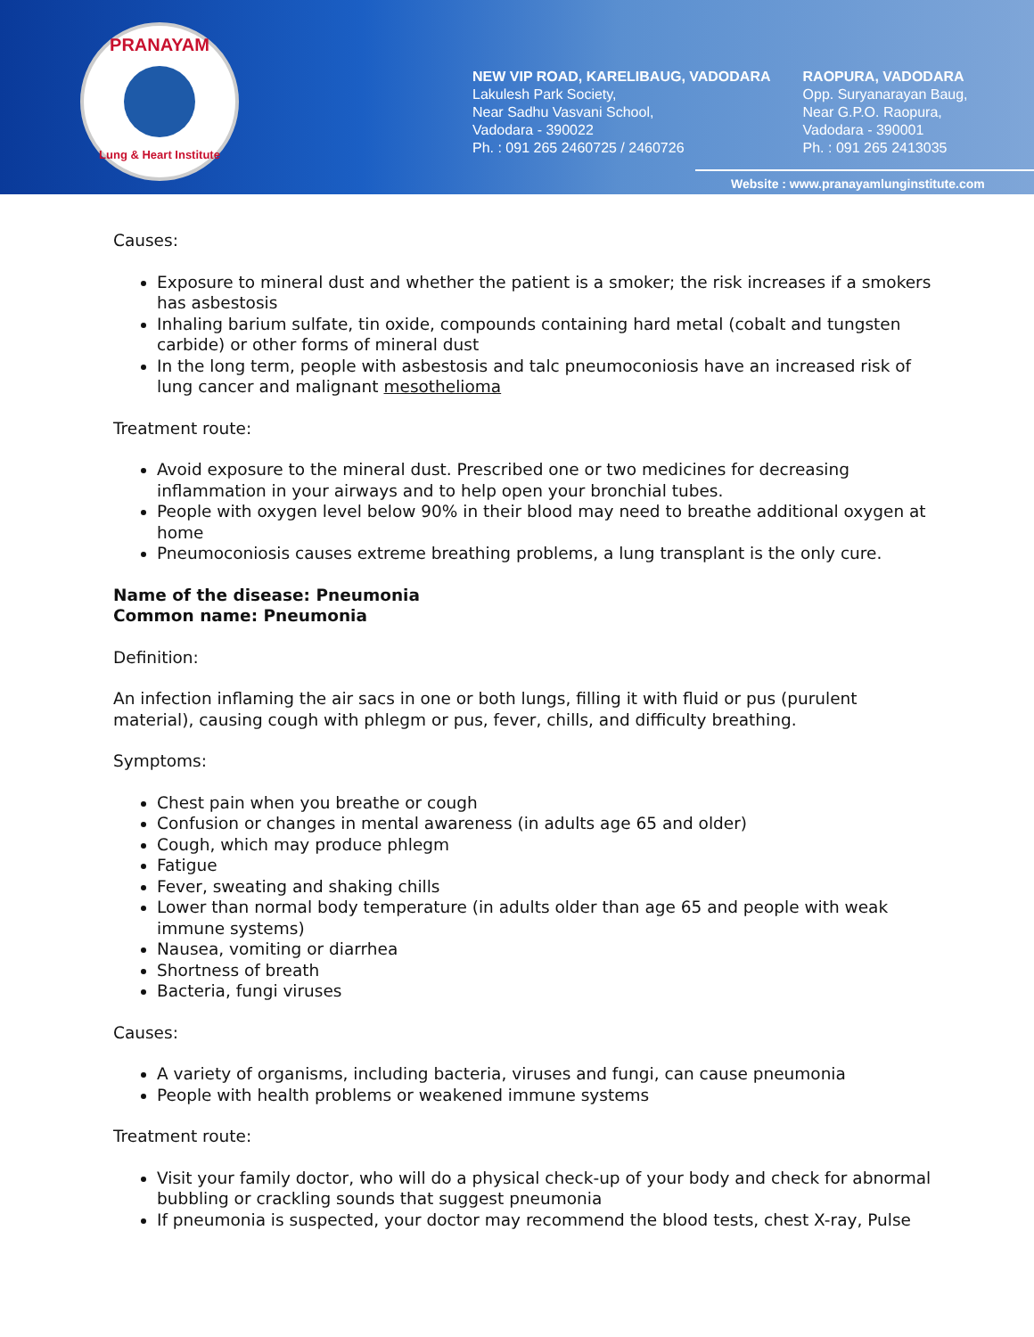PRANAYAM
Lung & Heart Institute
NEW VIP ROAD, KARELIBAUG, VADODARA
Lakulesh Park Society,
Near Sadhu Vasvani School,
Vadodara - 390022
Ph. : 091 265 2460725 / 2460726
RAOPURA, VADODARA
Opp. Suryanarayan Baug,
Near G.P.O. Raopura,
Vadodara - 390001
Ph. : 091 265 2413035
Website : www.pranayamlunginstitute.com
Causes:
Exposure to mineral dust and whether the patient is a smoker; the risk increases if a smokers has asbestosis
Inhaling barium sulfate, tin oxide, compounds containing hard metal (cobalt and tungsten carbide) or other forms of mineral dust
In the long term, people with asbestosis and talc pneumoconiosis have an increased risk of lung cancer and malignant mesothelioma
Treatment route:
Avoid exposure to the mineral dust. Prescribed one or two medicines for decreasing inflammation in your airways and to help open your bronchial tubes.
People with oxygen level below 90% in their blood may need to breathe additional oxygen at home
Pneumoconiosis causes extreme breathing problems, a lung transplant is the only cure.
Name of the disease: Pneumonia
Common name: Pneumonia
Definition:
An infection inflaming the air sacs in one or both lungs, filling it with fluid or pus (purulent material), causing cough with phlegm or pus, fever, chills, and difficulty breathing.
Symptoms:
Chest pain when you breathe or cough
Confusion or changes in mental awareness (in adults age 65 and older)
Cough, which may produce phlegm
Fatigue
Fever, sweating and shaking chills
Lower than normal body temperature (in adults older than age 65 and people with weak immune systems)
Nausea, vomiting or diarrhea
Shortness of breath
Bacteria, fungi viruses
Causes:
A variety of organisms, including bacteria, viruses and fungi, can cause pneumonia
People with health problems or weakened immune systems
Treatment route:
Visit your family doctor, who will do a physical check-up of your body and check for abnormal bubbling or crackling sounds that suggest pneumonia
If pneumonia is suspected, your doctor may recommend the blood tests, chest X-ray, Pulse